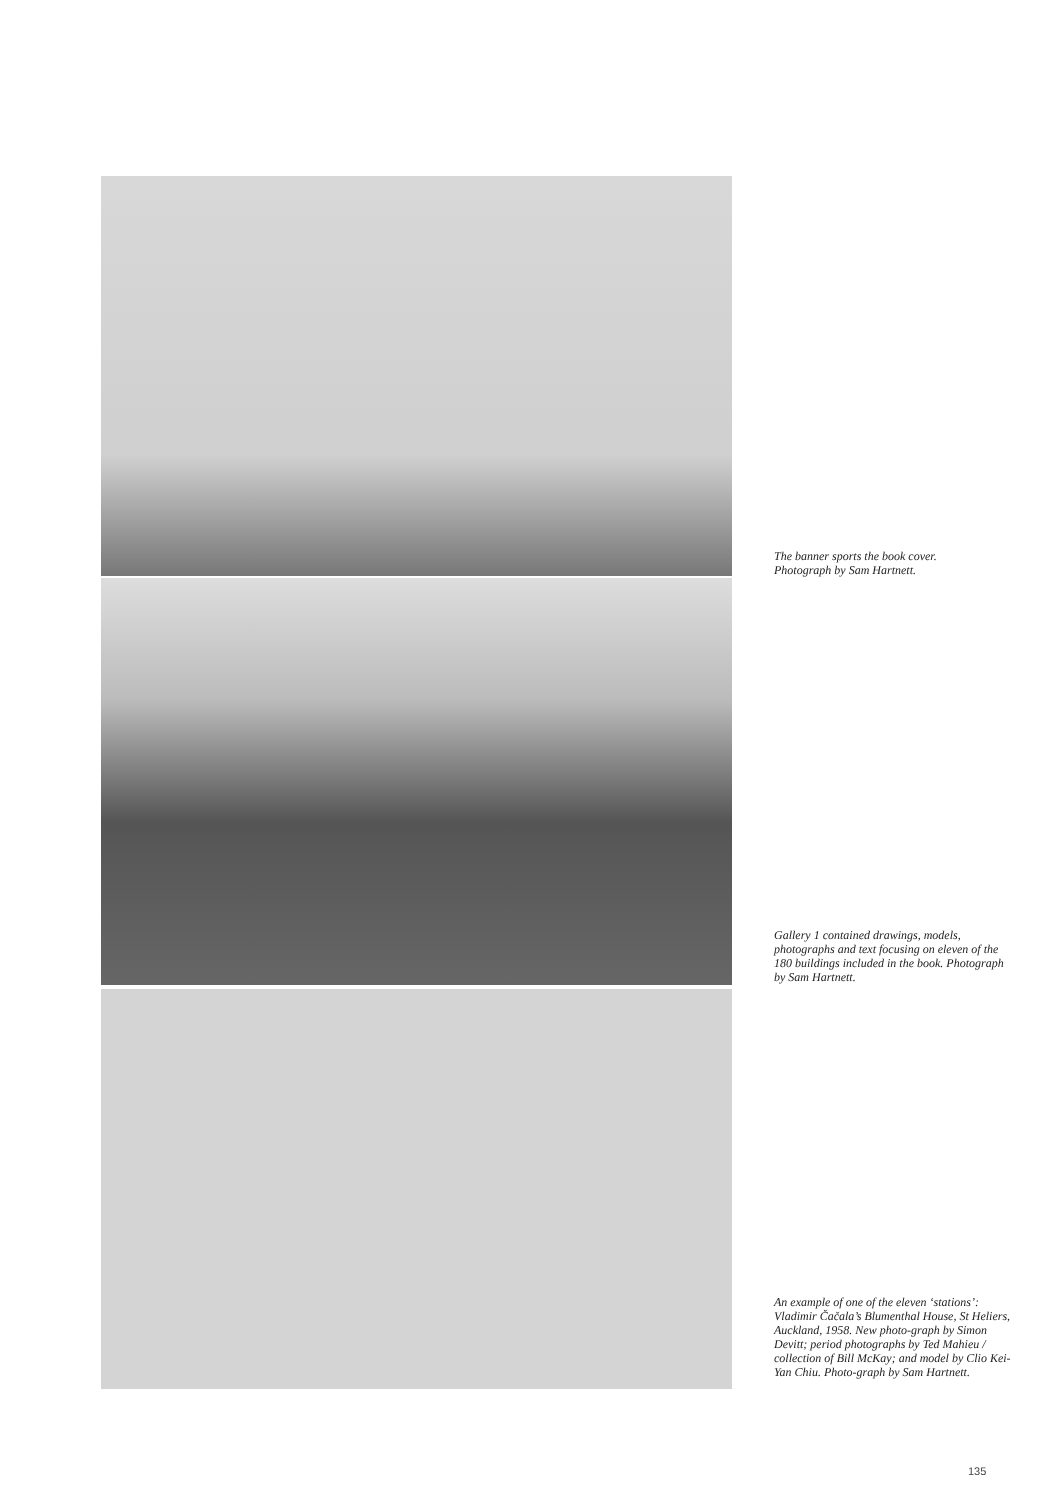The banner sports the book cover.
Photograph by Sam Hartnett.
Gallery 1 contained drawings, models, photographs and text focusing on eleven of the 180 buildings included in the book. Photograph by Sam Hartnett.
An example of one of the eleven ‘stations’: Vladimir Čačala’s Blumenthal House, St Heliers, Auckland, 1958. New photo-graph by Simon Devitt; period photographs by Ted Mahieu / collection of Bill McKay; and model by Clio Kei-Yan Chiu. Photo-graph by Sam Hartnett.
135